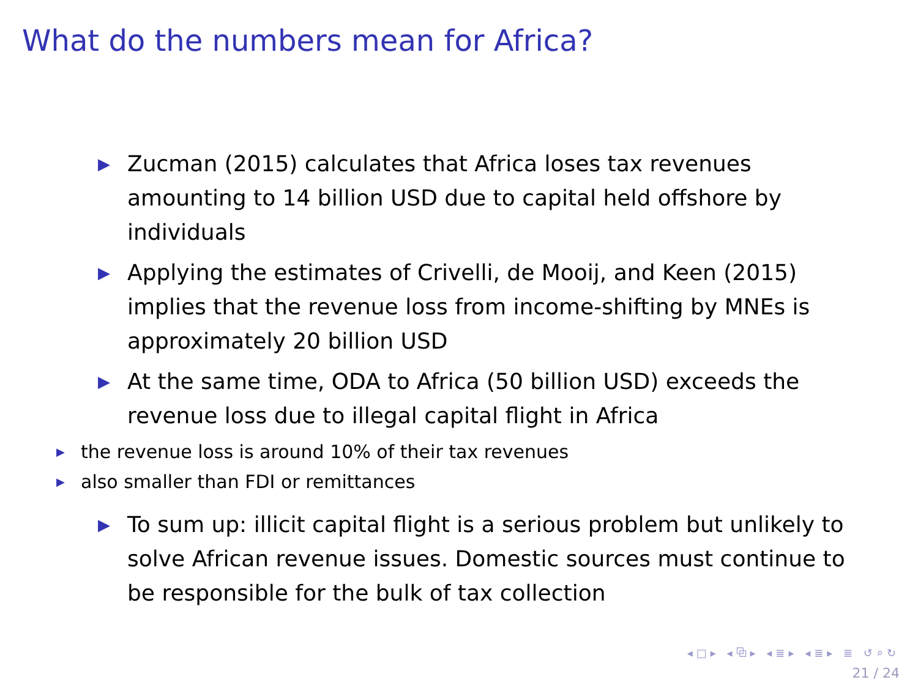What do the numbers mean for Africa?
▶ Zucman (2015) calculates that Africa loses tax revenues amounting to 14 billion USD due to capital held offshore by individuals
▶ Applying the estimates of Crivelli, de Mooij, and Keen (2015) implies that the revenue loss from income-shifting by MNEs is approximately 20 billion USD
▶ At the same time, ODA to Africa (50 billion USD) exceeds the revenue loss due to illegal capital flight in Africa
▶ the revenue loss is around 10% of their tax revenues
▶ also smaller than FDI or remittances
▶ To sum up: illicit capital flight is a serious problem but unlikely to solve African revenue issues. Domestic sources must continue to be responsible for the bulk of tax collection
◂□▸ ◂⧉▸ ◂≣▸ ◂≣▸ ≣ ↺⌕↻
21 / 24